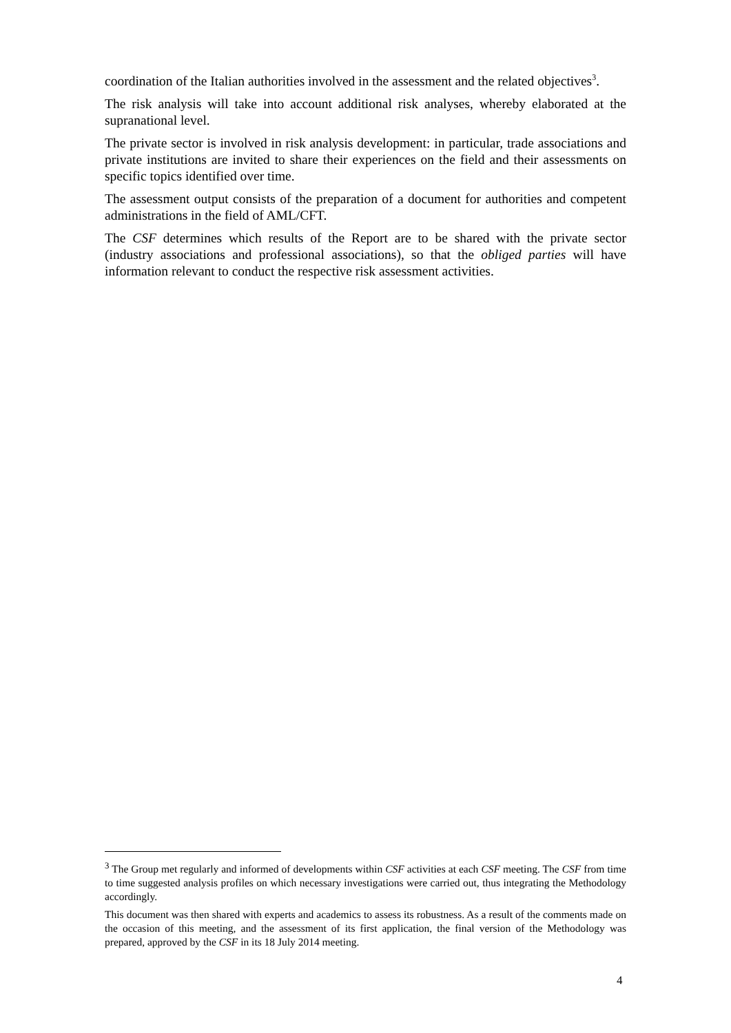coordination of the Italian authorities involved in the assessment and the related objectives<sup>3</sup>.
The risk analysis will take into account additional risk analyses, whereby elaborated at the supranational level.
The private sector is involved in risk analysis development: in particular, trade associations and private institutions are invited to share their experiences on the field and their assessments on specific topics identified over time.
The assessment output consists of the preparation of a document for authorities and competent administrations in the field of AML/CFT.
The CSF determines which results of the Report are to be shared with the private sector (industry associations and professional associations), so that the obliged parties will have information relevant to conduct the respective risk assessment activities.
<sup>3</sup> The Group met regularly and informed of developments within CSF activities at each CSF meeting. The CSF from time to time suggested analysis profiles on which necessary investigations were carried out, thus integrating the Methodology accordingly.
This document was then shared with experts and academics to assess its robustness. As a result of the comments made on the occasion of this meeting, and the assessment of its first application, the final version of the Methodology was prepared, approved by the CSF in its 18 July 2014 meeting.
4